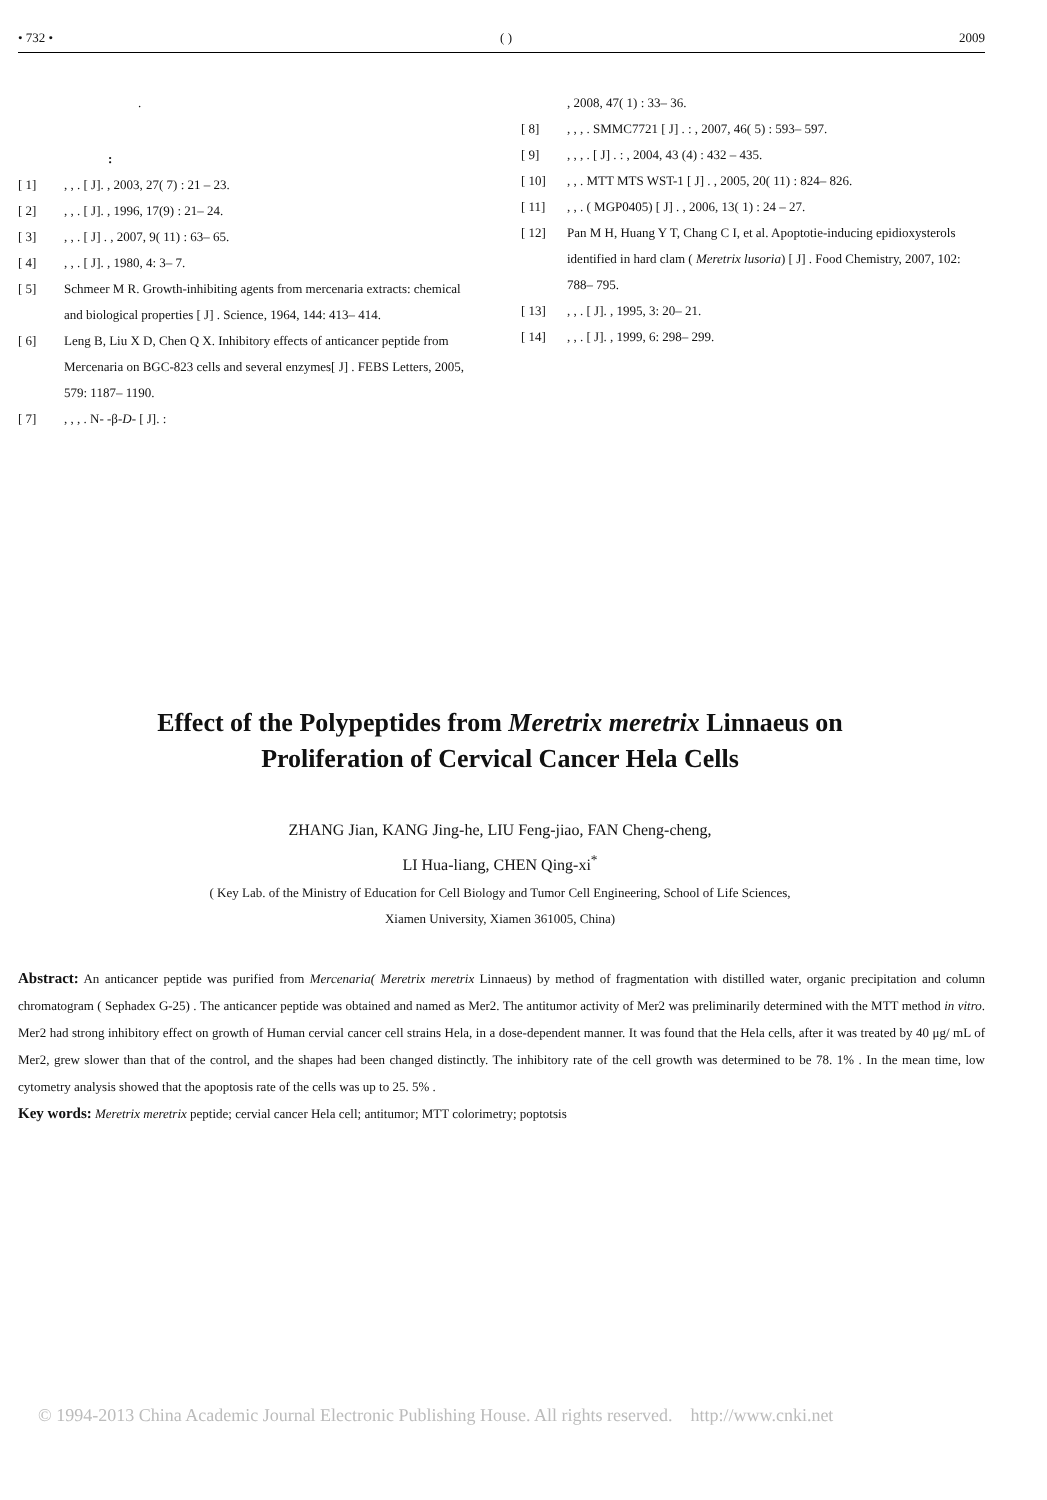• 732 • ( ) 2009
.
:
[ 1], , . [ J]. , 2003, 27( 7) : 21 – 23.
[ 2], , . [ J]. , 1996, 17(9) : 21– 24.
[ 3], , . [ J] . , 2007, 9( 11) : 63– 65.
[ 4], , . [ J]. , 1980, 4: 3– 7.
[ 5] Schmeer M R. Growth-inhibiting agents from mercenaria extracts: chemical and biological properties [ J] . Science, 1964, 144: 413– 414.
[ 6] Leng B, Liu X D, Chen Q X. Inhibitory effects of anticancer peptide from Mercenaria on BGC-823 cells and several enzymes[ J] . FEBS Letters, 2005, 579: 1187– 1190.
[ 7], , , . N- -β-D- [ J]. :
, 2008, 47( 1) : 33– 36.
[ 8], , , . SMMC7721 [ J] . : , 2007, 46( 5) : 593– 597.
[ 9], , , . [ J] . : , 2004, 43 (4) : 432 – 435.
[ 10], , . MTT MTS WST-1 [ J] . , 2005, 20( 11) : 824– 826.
[ 11], , . ( MGP0405) [ J] . , 2006, 13( 1) : 24 – 27.
[ 12] Pan M H, Huang Y T, Chang C I, et al. Apoptotie-inducing epidioxysterols identified in hard clam ( Meretrix lusoria) [ J] . Food Chemistry, 2007, 102: 788– 795.
[ 13], , . [ J]. , 1995, 3: 20– 21.
[ 14], , . [ J]. , 1999, 6: 298– 299.
Effect of the Polypeptides from Meretrix meretrix Linnaeus on
Proliferation of Cervical Cancer Hela Cells
ZHANG Jian, KANG Jing-he, LIU Feng-jiao, FAN Cheng-cheng,
LI Hua-liang, CHEN Qing-xi<sup>*</sup>
( Key Lab. of the Ministry of Education for Cell Biology and Tumor Cell Engineering, School of Life Sciences,
Xiamen University, Xiamen 361005, China)
Abstract: An anticancer peptide was purified from Mercenaria( Meretrix meretrix Linnaeus) by method of fragmentation with distilled water, organic precipitation and column chromatogram ( Sephadex G-25) . The anticancer peptide was obtained and named as Mer2. The antitumor activity of Mer2 was preliminarily determined with the MTT method in vitro. Mer2 had strong inhibitory effect on growth of Human cervial cancer cell strains Hela, in a dose-dependent manner. It was found that the Hela cells, after it was treated by 40 μg/ mL of Mer2, grew slower than that of the control, and the shapes had been changed distinctly. The inhibitory rate of the cell growth was determined to be 78. 1% . In the mean time, low cytometry analysis showed that the apoptosis rate of the cells was up to 25. 5% .
Key words: Meretrix meretrix peptide; cervial cancer Hela cell; antitumor; MTT colorimetry; poptotsis
© 1994-2013 China Academic Journal Electronic Publishing House. All rights reserved. http://www.cnki.net